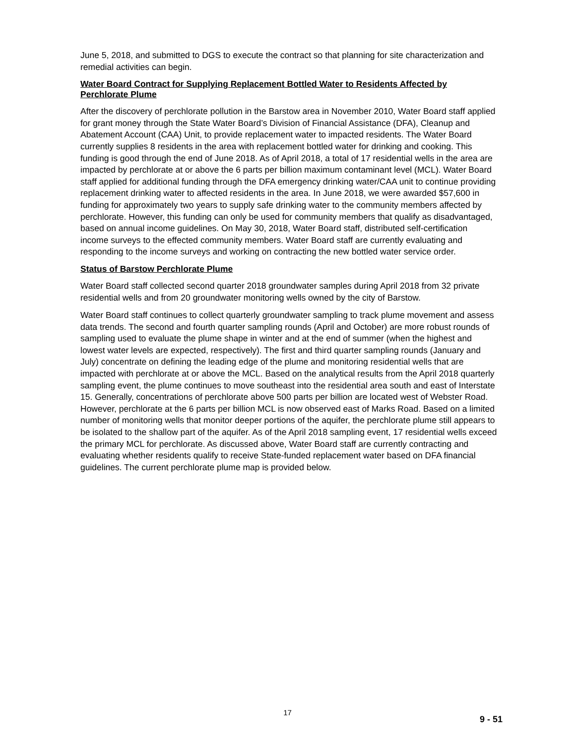June 5, 2018, and submitted to DGS to execute the contract so that planning for site characterization and remedial activities can begin.
Water Board Contract for Supplying Replacement Bottled Water to Residents Affected by Perchlorate Plume
After the discovery of perchlorate pollution in the Barstow area in November 2010, Water Board staff applied for grant money through the State Water Board’s Division of Financial Assistance (DFA), Cleanup and Abatement Account (CAA) Unit, to provide replacement water to impacted residents. The Water Board currently supplies 8 residents in the area with replacement bottled water for drinking and cooking. This funding is good through the end of June 2018. As of April 2018, a total of 17 residential wells in the area are impacted by perchlorate at or above the 6 parts per billion maximum contaminant level (MCL). Water Board staff applied for additional funding through the DFA emergency drinking water/CAA unit to continue providing replacement drinking water to affected residents in the area. In June 2018, we were awarded $57,600 in funding for approximately two years to supply safe drinking water to the community members affected by perchlorate. However, this funding can only be used for community members that qualify as disadvantaged, based on annual income guidelines. On May 30, 2018, Water Board staff, distributed self-certification income surveys to the effected community members. Water Board staff are currently evaluating and responding to the income surveys and working on contracting the new bottled water service order.
Status of Barstow Perchlorate Plume
Water Board staff collected second quarter 2018 groundwater samples during April 2018 from 32 private residential wells and from 20 groundwater monitoring wells owned by the city of Barstow.
Water Board staff continues to collect quarterly groundwater sampling to track plume movement and assess data trends. The second and fourth quarter sampling rounds (April and October) are more robust rounds of sampling used to evaluate the plume shape in winter and at the end of summer (when the highest and lowest water levels are expected, respectively). The first and third quarter sampling rounds (January and July) concentrate on defining the leading edge of the plume and monitoring residential wells that are impacted with perchlorate at or above the MCL. Based on the analytical results from the April 2018 quarterly sampling event, the plume continues to move southeast into the residential area south and east of Interstate 15. Generally, concentrations of perchlorate above 500 parts per billion are located west of Webster Road. However, perchlorate at the 6 parts per billion MCL is now observed east of Marks Road. Based on a limited number of monitoring wells that monitor deeper portions of the aquifer, the perchlorate plume still appears to be isolated to the shallow part of the aquifer. As of the April 2018 sampling event, 17 residential wells exceed the primary MCL for perchlorate. As discussed above, Water Board staff are currently contracting and evaluating whether residents qualify to receive State-funded replacement water based on DFA financial guidelines. The current perchlorate plume map is provided below.
17
9 - 51